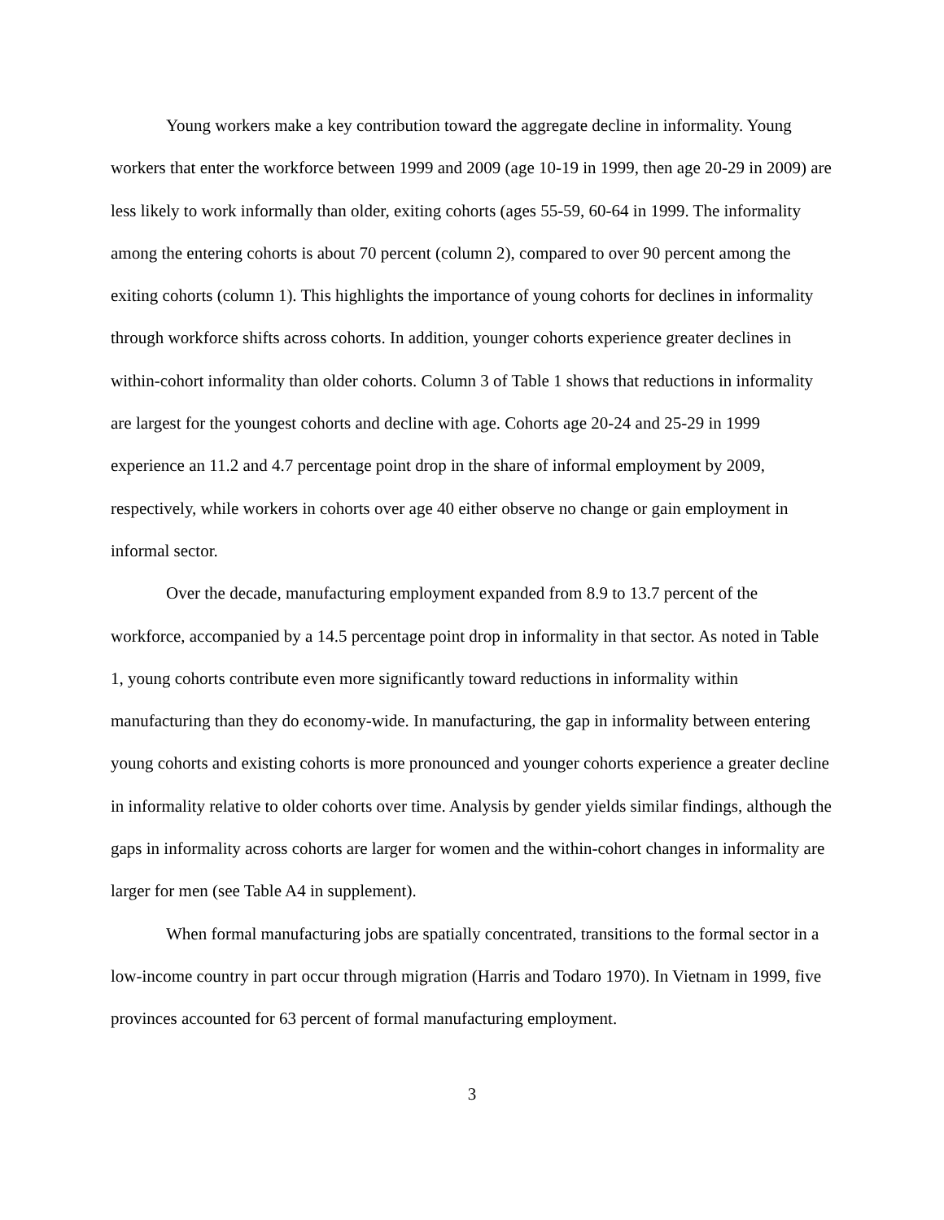Young workers make a key contribution toward the aggregate decline in informality. Young workers that enter the workforce between 1999 and 2009 (age 10-19 in 1999, then age 20-29 in 2009) are less likely to work informally than older, exiting cohorts (ages 55-59, 60-64 in 1999. The informality among the entering cohorts is about 70 percent (column 2), compared to over 90 percent among the exiting cohorts (column 1). This highlights the importance of young cohorts for declines in informality through workforce shifts across cohorts. In addition, younger cohorts experience greater declines in within-cohort informality than older cohorts. Column 3 of Table 1 shows that reductions in informality are largest for the youngest cohorts and decline with age. Cohorts age 20-24 and 25-29 in 1999 experience an 11.2 and 4.7 percentage point drop in the share of informal employment by 2009, respectively, while workers in cohorts over age 40 either observe no change or gain employment in informal sector.
Over the decade, manufacturing employment expanded from 8.9 to 13.7 percent of the workforce, accompanied by a 14.5 percentage point drop in informality in that sector. As noted in Table 1, young cohorts contribute even more significantly toward reductions in informality within manufacturing than they do economy-wide. In manufacturing, the gap in informality between entering young cohorts and existing cohorts is more pronounced and younger cohorts experience a greater decline in informality relative to older cohorts over time. Analysis by gender yields similar findings, although the gaps in informality across cohorts are larger for women and the within-cohort changes in informality are larger for men (see Table A4 in supplement).
When formal manufacturing jobs are spatially concentrated, transitions to the formal sector in a low-income country in part occur through migration (Harris and Todaro 1970). In Vietnam in 1999, five provinces accounted for 63 percent of formal manufacturing employment.
3